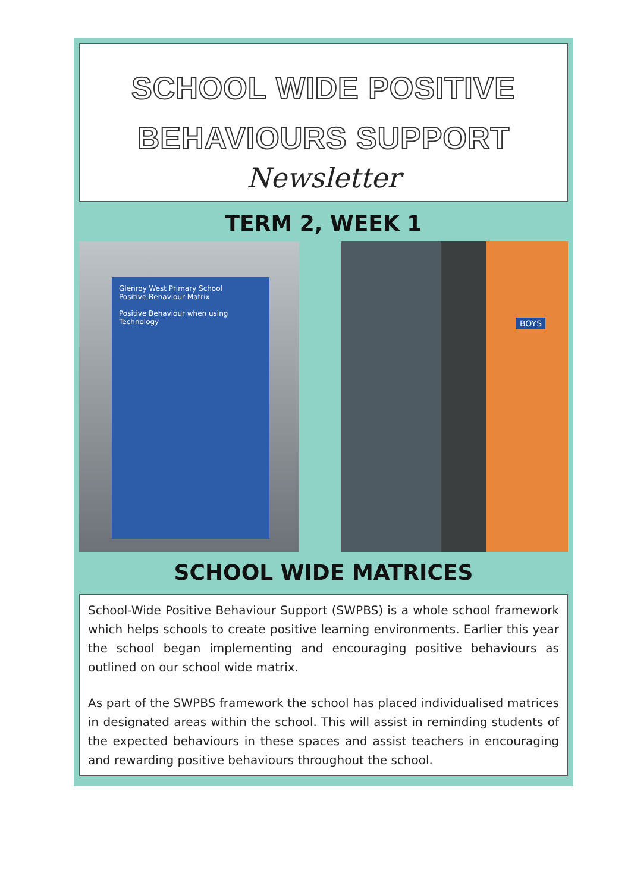SCHOOL WIDE POSITIVE
BEHAVIOURS SUPPORT
Newsletter
TERM 2, WEEK 1
Glenroy West Primary School
Positive Behaviour Matrix
Positive Behaviour when using Technology
BOYS
SCHOOL WIDE MATRICES
School-Wide Positive Behaviour Support (SWPBS) is a whole school framework which helps schools to create positive learning environments. Earlier this year the school began implementing and encouraging positive behaviours as outlined on our school wide matrix.
As part of the SWPBS framework the school has placed individualised matrices in designated areas within the school. This will assist in reminding students of the expected behaviours in these spaces and assist teachers in encouraging and rewarding positive behaviours throughout the school.